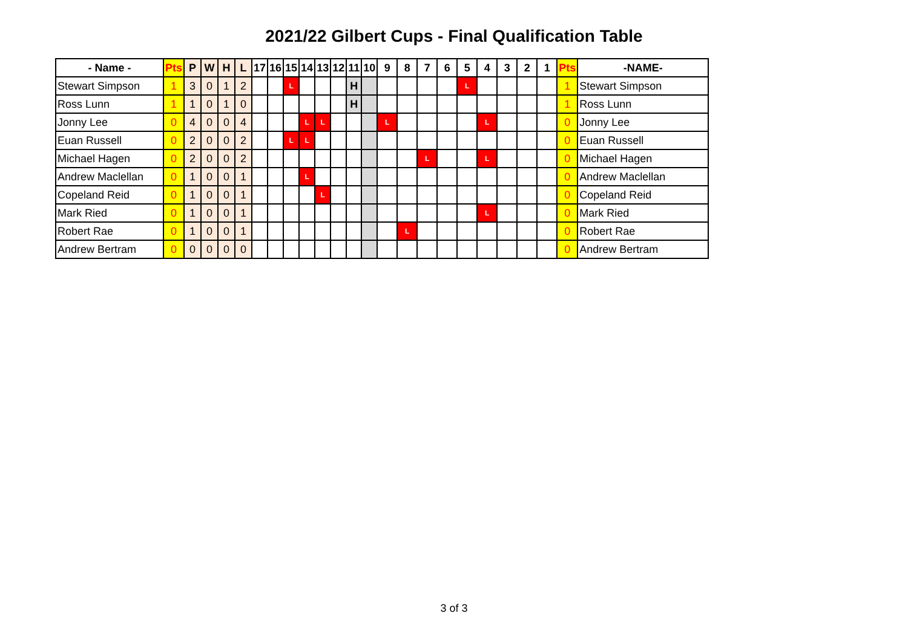2021/22 Gilbert Cups - Final Qualification Table
| - Name - | Pts | P | W | H | L | 17 | 16 | 15 | 14 | 13 | 12 | 11 | 10 | 9 | 8 | 7 | 6 | 5 | 4 | 3 | 2 | 1 | Pts | -NAME- |
| --- | --- | --- | --- | --- | --- | --- | --- | --- | --- | --- | --- | --- | --- | --- | --- | --- | --- | --- | --- | --- | --- | --- | --- | --- |
| Stewart Simpson | 1 | 3 | 0 | 1 | 2 | | | L | | | | H | | | | | | L | | | | | 1 | Stewart Simpson |
| Ross Lunn | 1 | 1 | 0 | 1 | 0 | | | | | | | H | | | | | | | | | | | 1 | Ross Lunn |
| Jonny Lee | 0 | 4 | 0 | 0 | 4 | | | | L | L | | | | L | | | | | L | | | | 0 | Jonny Lee |
| Euan Russell | 0 | 2 | 0 | 0 | 2 | | | L | L | | | | | | | | | | | | | | 0 | Euan Russell |
| Michael Hagen | 0 | 2 | 0 | 0 | 2 | | | | | | | | | | | L | | | L | | | | 0 | Michael Hagen |
| Andrew Maclellan | 0 | 1 | 0 | 0 | 1 | | | | L | | | | | | | | | | | | | | 0 | Andrew Maclellan |
| Copeland Reid | 0 | 1 | 0 | 0 | 1 | | | | | L | | | | | | | | | | | | | 0 | Copeland Reid |
| Mark Ried | 0 | 1 | 0 | 0 | 1 | | | | | | | | | | | | | | L | | | | 0 | Mark Ried |
| Robert Rae | 0 | 1 | 0 | 0 | 1 | | | | | | | | | | L | | | | | | | | 0 | Robert Rae |
| Andrew Bertram | 0 | 0 | 0 | 0 | 0 | | | | | | | | | | | | | | | | | | 0 | Andrew Bertram |
3 of 3